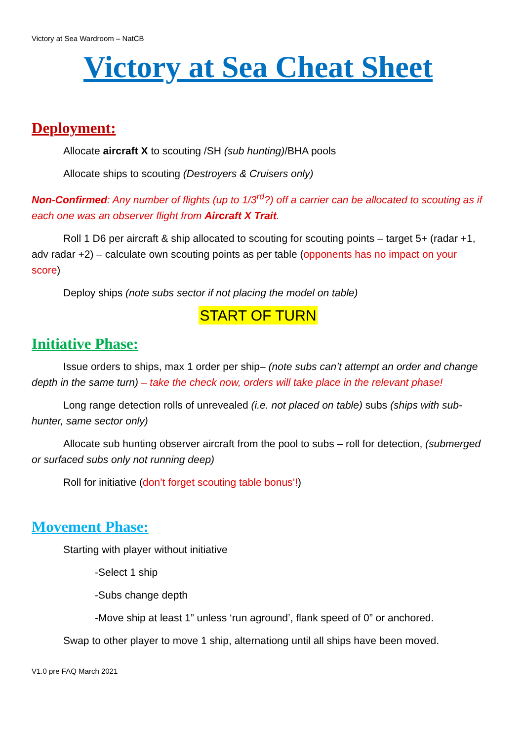Victory at Sea Wardroom – NatCB
Victory at Sea Cheat Sheet
Deployment:
Allocate aircraft X to scouting /SH (sub hunting)/BHA pools
Allocate ships to scouting (Destroyers & Cruisers only)
Non-Confirmed: Any number of flights (up to 1/3<sup>rd</sup>?) off a carrier can be allocated to scouting as if each one was an observer flight from Aircraft X Trait.
Roll 1 D6 per aircraft & ship allocated to scouting for scouting points – target 5+ (radar +1, adv radar +2) – calculate own scouting points as per table (opponents has no impact on your score)
Deploy ships (note subs sector if not placing the model on table)
START OF TURN
Initiative Phase:
Issue orders to ships, max 1 order per ship– (note subs can’t attempt an order and change depth in the same turn) – take the check now, orders will take place in the relevant phase!
Long range detection rolls of unrevealed (i.e. not placed on table) subs (ships with sub-hunter, same sector only)
Allocate sub hunting observer aircraft from the pool to subs – roll for detection, (submerged or surfaced subs only not running deep)
Roll for initiative (don’t forget scouting table bonus’!)
Movement Phase:
Starting with player without initiative
-Select 1 ship
-Subs change depth
-Move ship at least 1” unless ‘run aground’, flank speed of 0” or anchored.
Swap to other player to move 1 ship, alternationg until all ships have been moved.
V1.0 pre FAQ March 2021